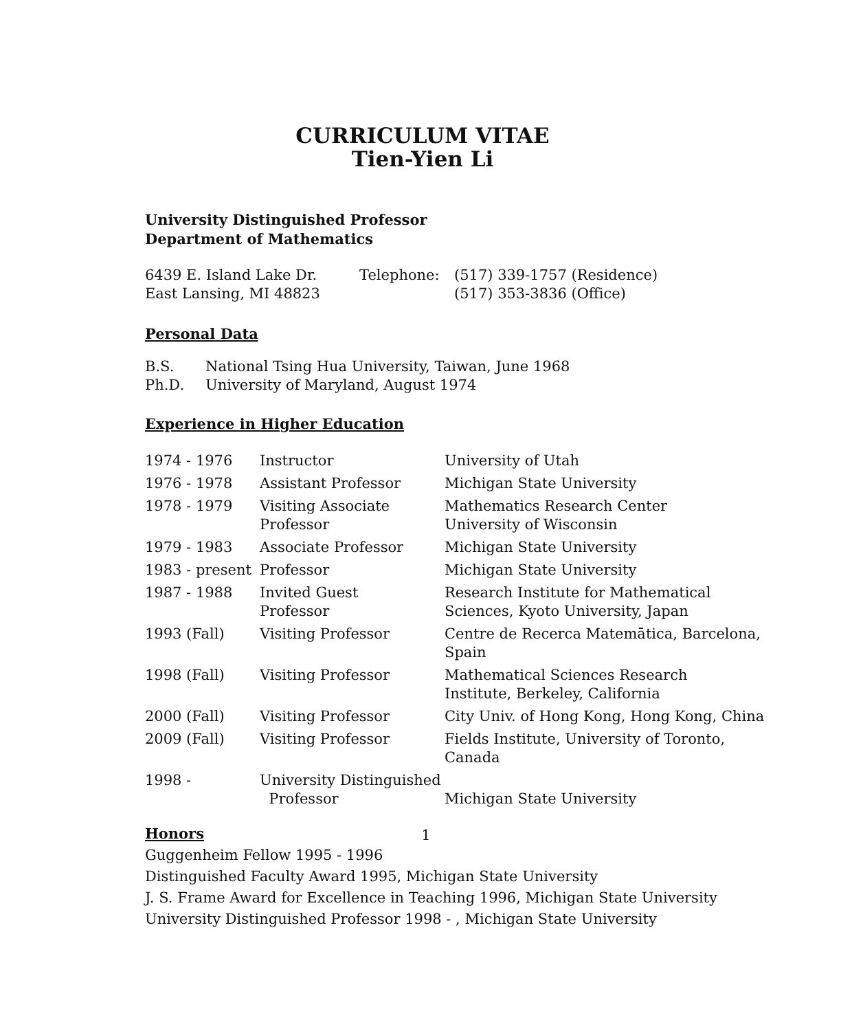CURRICULUM VITAE
Tien-Yien Li
University Distinguished Professor
Department of Mathematics
| 6439 E. Island Lake Dr. | Telephone: | (517) 339-1757 (Residence) |
| East Lansing, MI 48823 | | (517) 353-3836 (Office) |
Personal Data
| B.S. | National Tsing Hua University, Taiwan, June 1968 |
| Ph.D. | University of Maryland, August 1974 |
Experience in Higher Education
| 1974 - 1976 | Instructor | University of Utah |
| 1976 - 1978 | Assistant Professor | Michigan State University |
| 1978 - 1979 | Visiting Associate Professor | Mathematics Research Center University of Wisconsin |
| 1979 - 1983 | Associate Professor | Michigan State University |
| 1983 - present | Professor | Michigan State University |
| 1987 - 1988 | Invited Guest Professor | Research Institute for Mathematical Sciences, Kyoto University, Japan |
| 1993 (Fall) | Visiting Professor | Centre de Recerca Matemātica, Barcelona, Spain |
| 1998 (Fall) | Visiting Professor | Mathematical Sciences Research Institute, Berkeley, California |
| 2000 (Fall) | Visiting Professor | City Univ. of Hong Kong, Hong Kong, China |
| 2009 (Fall) | Visiting Professor | Fields Institute, University of Toronto, Canada |
| 1998 - | University Distinguished Professor | Michigan State University |
Honors
Guggenheim Fellow 1995 - 1996
Distinguished Faculty Award 1995, Michigan State University
J. S. Frame Award for Excellence in Teaching 1996, Michigan State University
University Distinguished Professor 1998 - , Michigan State University
1